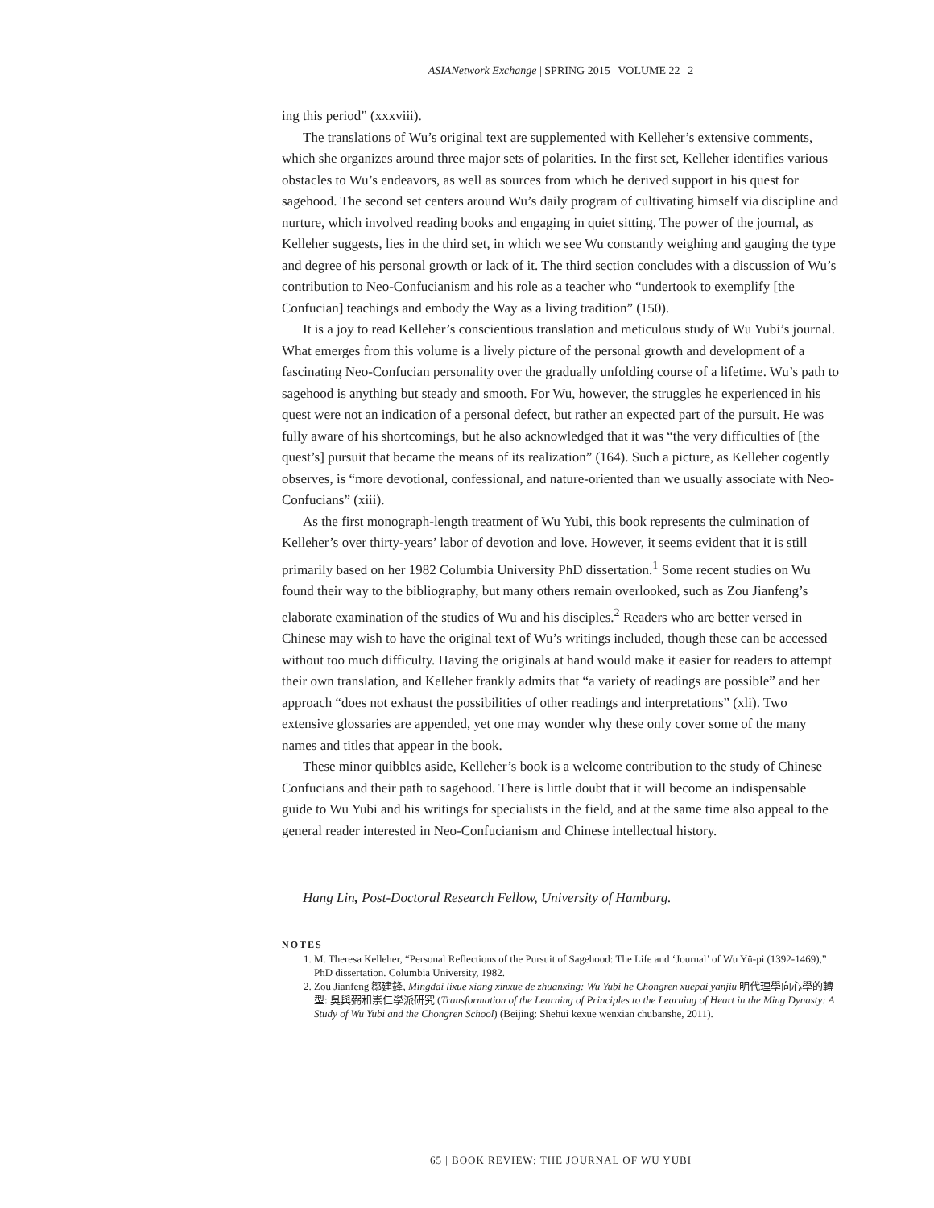ASIANetwork Exchange | SPRING 2015 | VOLUME 22 | 2
ing this period” (xxxviii).
The translations of Wu’s original text are supplemented with Kelleher’s extensive comments, which she organizes around three major sets of polarities. In the first set, Kelleher identifies various obstacles to Wu’s endeavors, as well as sources from which he derived support in his quest for sagehood. The second set centers around Wu’s daily program of cultivating himself via discipline and nurture, which involved reading books and engaging in quiet sitting. The power of the journal, as Kelleher suggests, lies in the third set, in which we see Wu constantly weighing and gauging the type and degree of his personal growth or lack of it. The third section concludes with a discussion of Wu’s contribution to Neo-Confucianism and his role as a teacher who “undertook to exemplify [the Confucian] teachings and embody the Way as a living tradition” (150).
It is a joy to read Kelleher’s conscientious translation and meticulous study of Wu Yubi’s journal. What emerges from this volume is a lively picture of the personal growth and development of a fascinating Neo-Confucian personality over the gradually unfolding course of a lifetime. Wu’s path to sagehood is anything but steady and smooth. For Wu, however, the struggles he experienced in his quest were not an indication of a personal defect, but rather an expected part of the pursuit. He was fully aware of his shortcomings, but he also acknowledged that it was “the very difficulties of [the quest’s] pursuit that became the means of its realization” (164). Such a picture, as Kelleher cogently observes, is “more devotional, confessional, and nature-oriented than we usually associate with Neo-Confucians” (xiii).
As the first monograph-length treatment of Wu Yubi, this book represents the culmination of Kelleher’s over thirty-years’ labor of devotion and love. However, it seems evident that it is still primarily based on her 1982 Columbia University PhD dissertation.<sup>1</sup> Some recent studies on Wu found their way to the bibliography, but many others remain overlooked, such as Zou Jianfeng’s elaborate examination of the studies of Wu and his disciples.<sup>2</sup> Readers who are better versed in Chinese may wish to have the original text of Wu’s writings included, though these can be accessed without too much difficulty. Having the originals at hand would make it easier for readers to attempt their own translation, and Kelleher frankly admits that “a variety of readings are possible” and her approach “does not exhaust the possibilities of other readings and interpretations” (xli). Two extensive glossaries are appended, yet one may wonder why these only cover some of the many names and titles that appear in the book.
These minor quibbles aside, Kelleher’s book is a welcome contribution to the study of Chinese Confucians and their path to sagehood. There is little doubt that it will become an indispensable guide to Wu Yubi and his writings for specialists in the field, and at the same time also appeal to the general reader interested in Neo-Confucianism and Chinese intellectual history.
Hang Lin, Post-Doctoral Research Fellow, University of Hamburg.
NOTES
1. M. Theresa Kelleher, “Personal Reflections of the Pursuit of Sagehood: The Life and ‘Journal’ of Wu Yü-pi (1392-1469),” PhD dissertation. Columbia University, 1982.
2. Zou Jianfeng 鄒建鋒, Mingdai lixue xiang xinxue de zhuanxing: Wu Yubi he Chongren xuepai yanjiu 明代理學向心學的轉型: 吳與弼和崇仁學派研究 (Transformation of the Learning of Principles to the Learning of Heart in the Ming Dynasty: A Study of Wu Yubi and the Chongren School) (Beijing: Shehui kexue wenxian chubanshe, 2011).
65 | BOOK REVIEW: THE JOURNAL OF WU YUBI